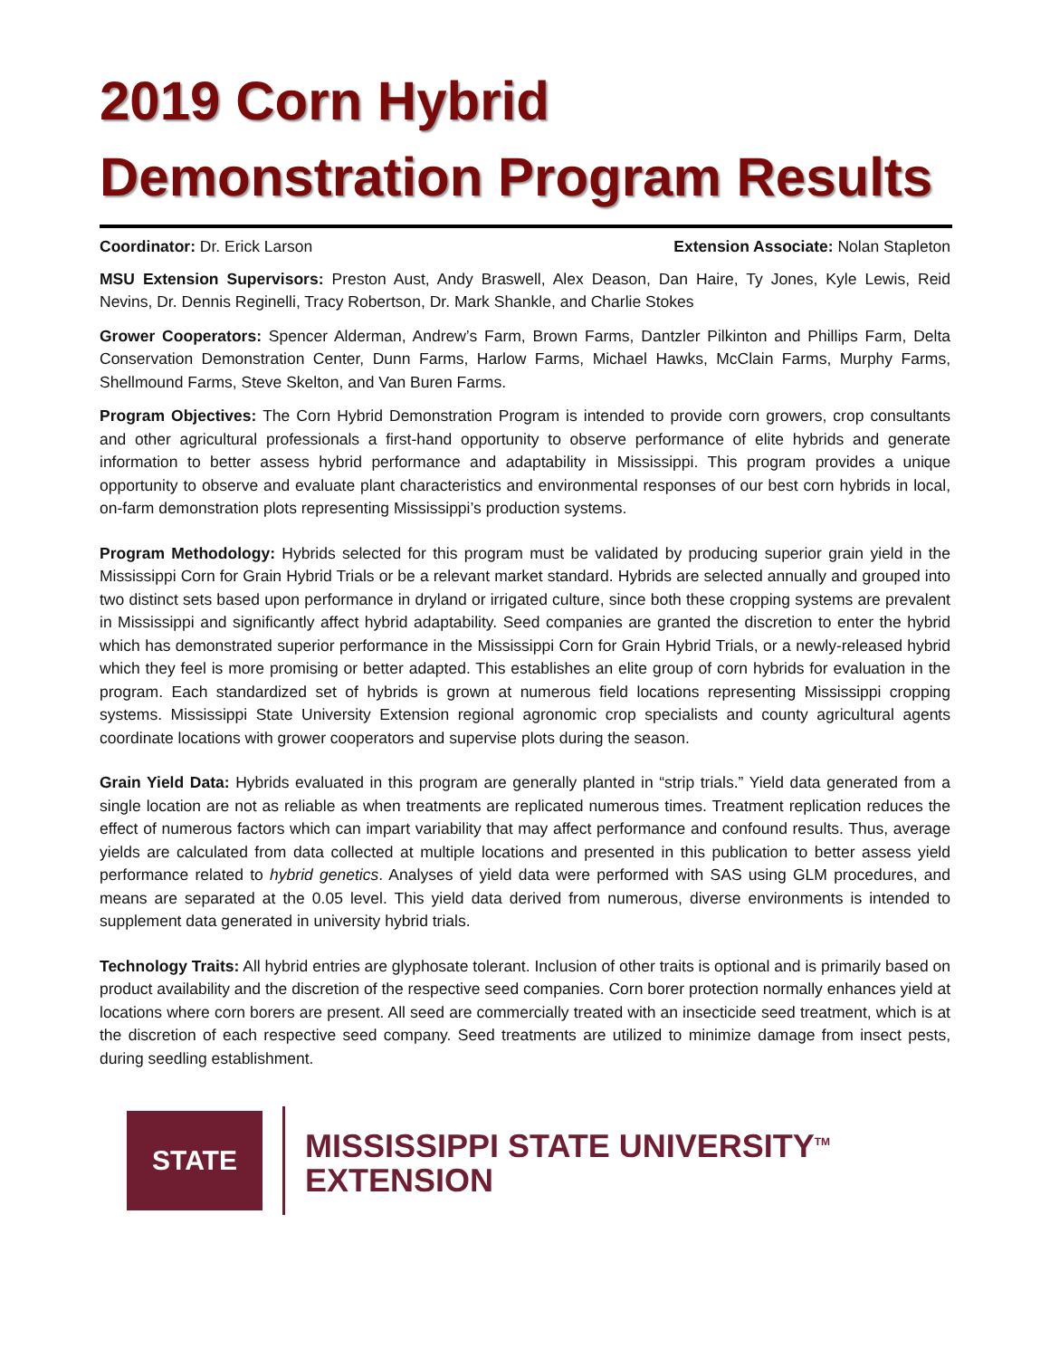2019 Corn Hybrid
Demonstration Program Results
Coordinator: Dr. Erick Larson Extension Associate: Nolan Stapleton
MSU Extension Supervisors: Preston Aust, Andy Braswell, Alex Deason, Dan Haire, Ty Jones, Kyle Lewis, Reid Nevins, Dr. Dennis Reginelli, Tracy Robertson, Dr. Mark Shankle, and Charlie Stokes
Grower Cooperators: Spencer Alderman, Andrew’s Farm, Brown Farms, Dantzler Pilkinton and Phillips Farm, Delta Conservation Demonstration Center, Dunn Farms, Harlow Farms, Michael Hawks, McClain Farms, Murphy Farms, Shellmound Farms, Steve Skelton, and Van Buren Farms.
Program Objectives: The Corn Hybrid Demonstration Program is intended to provide corn growers, crop consultants and other agricultural professionals a first-hand opportunity to observe performance of elite hybrids and generate information to better assess hybrid performance and adaptability in Mississippi. This program provides a unique opportunity to observe and evaluate plant characteristics and environmental responses of our best corn hybrids in local, on-farm demonstration plots representing Mississippi’s production systems.
Program Methodology: Hybrids selected for this program must be validated by producing superior grain yield in the Mississippi Corn for Grain Hybrid Trials or be a relevant market standard. Hybrids are selected annually and grouped into two distinct sets based upon performance in dryland or irrigated culture, since both these cropping systems are prevalent in Mississippi and significantly affect hybrid adaptability. Seed companies are granted the discretion to enter the hybrid which has demonstrated superior performance in the Mississippi Corn for Grain Hybrid Trials, or a newly-released hybrid which they feel is more promising or better adapted. This establishes an elite group of corn hybrids for evaluation in the program. Each standardized set of hybrids is grown at numerous field locations representing Mississippi cropping systems. Mississippi State University Extension regional agronomic crop specialists and county agricultural agents coordinate locations with grower cooperators and supervise plots during the season.
Grain Yield Data: Hybrids evaluated in this program are generally planted in “strip trials.” Yield data generated from a single location are not as reliable as when treatments are replicated numerous times. Treatment replication reduces the effect of numerous factors which can impart variability that may affect performance and confound results. Thus, average yields are calculated from data collected at multiple locations and presented in this publication to better assess yield performance related to hybrid genetics. Analyses of yield data were performed with SAS using GLM procedures, and means are separated at the 0.05 level. This yield data derived from numerous, diverse environments is intended to supplement data generated in university hybrid trials.
Technology Traits: All hybrid entries are glyphosate tolerant. Inclusion of other traits is optional and is primarily based on product availability and the discretion of the respective seed companies. Corn borer protection normally enhances yield at locations where corn borers are present. All seed are commercially treated with an insecticide seed treatment, which is at the discretion of each respective seed company. Seed treatments are utilized to minimize damage from insect pests, during seedling establishment.
STATE
MISSISSIPPI STATE UNIVERSITY<sup>TM</sup>
EXTENSION